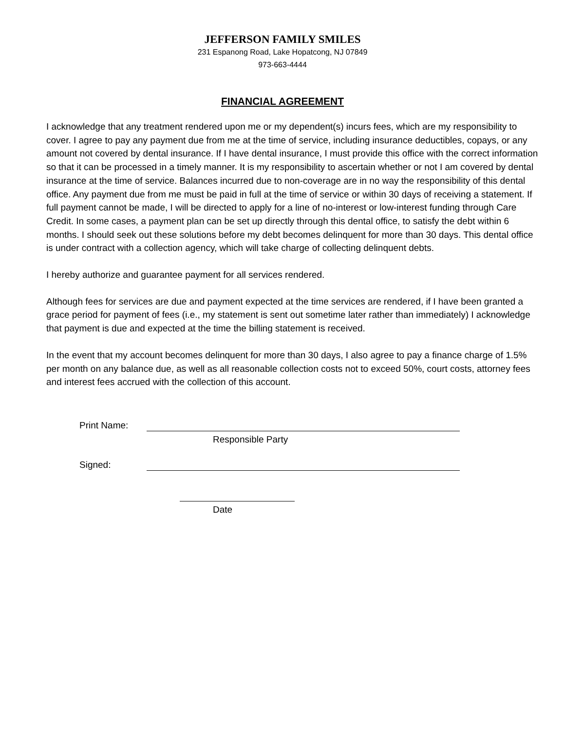JEFFERSON FAMILY SMILES
231 Espanong Road, Lake Hopatcong, NJ 07849
973-663-4444
FINANCIAL AGREEMENT
I acknowledge that any treatment rendered upon me or my dependent(s) incurs fees, which are my responsibility to cover. I agree to pay any payment due from me at the time of service, including insurance deductibles, copays, or any amount not covered by dental insurance. If I have dental insurance, I must provide this office with the correct information so that it can be processed in a timely manner. It is my responsibility to ascertain whether or not I am covered by dental insurance at the time of service. Balances incurred due to non-coverage are in no way the responsibility of this dental office. Any payment due from me must be paid in full at the time of service or within 30 days of receiving a statement. If full payment cannot be made, I will be directed to apply for a line of no-interest or low-interest funding through Care Credit. In some cases, a payment plan can be set up directly through this dental office, to satisfy the debt within 6 months. I should seek out these solutions before my debt becomes delinquent for more than 30 days. This dental office is under contract with a collection agency, which will take charge of collecting delinquent debts.
I hereby authorize and guarantee payment for all services rendered.
Although fees for services are due and payment expected at the time services are rendered, if I have been granted a grace period for payment of fees (i.e., my statement is sent out sometime later rather than immediately) I acknowledge that payment is due and expected at the time the billing statement is received.
In the event that my account becomes delinquent for more than 30 days, I also agree to pay a finance charge of 1.5% per month on any balance due, as well as all reasonable collection costs not to exceed 50%, court costs, attorney fees and interest fees accrued with the collection of this account.
Print Name:
Responsible Party
Signed:
Date